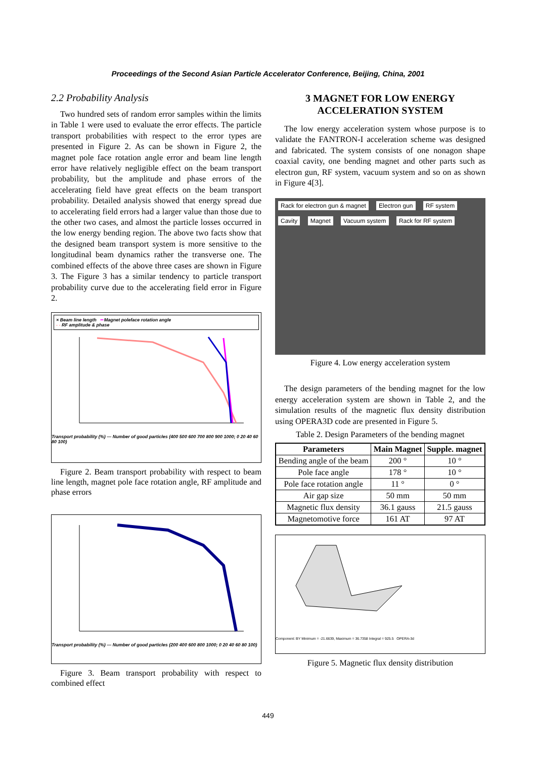Proceedings of the Second Asian Particle Accelerator Conference, Beijing, China, 2001
2.2 Probability Analysis
Two hundred sets of random error samples within the limits in Table 1 were used to evaluate the error effects. The particle transport probabilities with respect to the error types are presented in Figure 2. As can be shown in Figure 2, the magnet pole face rotation angle error and beam line length error have relatively negligible effect on the beam transport probability, but the amplitude and phase errors of the accelerating field have great effects on the beam transport probability. Detailed analysis showed that energy spread due to accelerating field errors had a larger value than those due to the other two cases, and almost the particle losses occurred in the low energy bending region. The above two facts show that the designed beam transport system is more sensitive to the longitudinal beam dynamics rather the transverse one. The combined effects of the above three cases are shown in Figure 3. The Figure 3 has a similar tendency to particle transport probability curve due to the accelerating field error in Figure 2.
× Beam line length ━ Magnet poleface rotation angle
- - RF amplitude & phase
Transport probability (%) — Number of good particles (400 500 600 700 800 900 1000; 0 20 40 60 80 100)
Figure 2. Beam transport probability with respect to beam line length, magnet pole face rotation angle, RF amplitude and phase errors
Transport probability (%) — Number of good particles (200 400 600 800 1000; 0 20 40 60 80 100)
Figure 3. Beam transport probability with respect to combined effect
3 MAGNET FOR LOW ENERGY ACCELERATION SYSTEM
The low energy acceleration system whose purpose is to validate the FANTRON-I acceleration scheme was designed and fabricated. The system consists of one nonagon shape coaxial cavity, one bending magnet and other parts such as electron gun, RF system, vacuum system and so on as shown in Figure 4[3].
Rack for electron gun & magnet Electron gun RF system Cavity Magnet Vacuum system Rack for RF system
Figure 4. Low energy acceleration system
The design parameters of the bending magnet for the low energy acceleration system are shown in Table 2, and the simulation results of the magnetic flux density distribution using OPERA3D code are presented in Figure 5.
Table 2. Design Parameters of the bending magnet
| Parameters | Main Magnet | Supple. magnet |
| --- | --- | --- |
| Bending angle of the beam | 200 ° | 10 ° |
| Pole face angle | 178 ° | 10 ° |
| Pole face rotation angle | 11 ° | 0 ° |
| Air gap size | 50 mm | 50 mm |
| Magnetic flux density | 36.1 gauss | 21.5 gauss |
| Magnetomotive force | 161 AT | 97 AT |
Component: BY Minimum = -21.6639, Maximum = 36.7358 Integral = 925.5 OPERA-3d
Figure 5. Magnetic flux density distribution
449